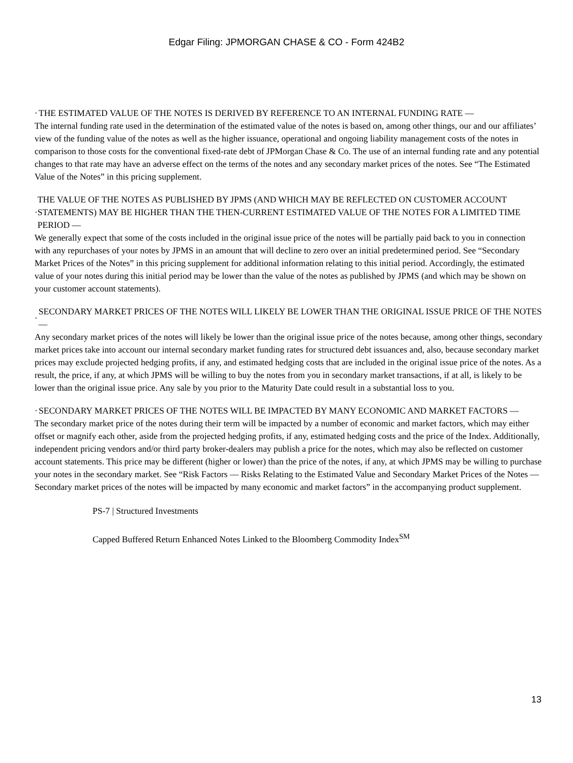Edgar Filing: JPMORGAN CHASE & CO - Form 424B2
· THE ESTIMATED VALUE OF THE NOTES IS DERIVED BY REFERENCE TO AN INTERNAL FUNDING RATE —
The internal funding rate used in the determination of the estimated value of the notes is based on, among other things, our and our affiliates’ view of the funding value of the notes as well as the higher issuance, operational and ongoing liability management costs of the notes in comparison to those costs for the conventional fixed-rate debt of JPMorgan Chase & Co. The use of an internal funding rate and any potential changes to that rate may have an adverse effect on the terms of the notes and any secondary market prices of the notes. See “The Estimated Value of the Notes” in this pricing supplement.
· THE VALUE OF THE NOTES AS PUBLISHED BY JPMS (AND WHICH MAY BE REFLECTED ON CUSTOMER ACCOUNT STATEMENTS) MAY BE HIGHER THAN THE THEN-CURRENT ESTIMATED VALUE OF THE NOTES FOR A LIMITED TIME PERIOD —
We generally expect that some of the costs included in the original issue price of the notes will be partially paid back to you in connection with any repurchases of your notes by JPMS in an amount that will decline to zero over an initial predetermined period. See “Secondary Market Prices of the Notes” in this pricing supplement for additional information relating to this initial period. Accordingly, the estimated value of your notes during this initial period may be lower than the value of the notes as published by JPMS (and which may be shown on your customer account statements).
· SECONDARY MARKET PRICES OF THE NOTES WILL LIKELY BE LOWER THAN THE ORIGINAL ISSUE PRICE OF THE NOTES —
Any secondary market prices of the notes will likely be lower than the original issue price of the notes because, among other things, secondary market prices take into account our internal secondary market funding rates for structured debt issuances and, also, because secondary market prices may exclude projected hedging profits, if any, and estimated hedging costs that are included in the original issue price of the notes. As a result, the price, if any, at which JPMS will be willing to buy the notes from you in secondary market transactions, if at all, is likely to be lower than the original issue price. Any sale by you prior to the Maturity Date could result in a substantial loss to you.
· SECONDARY MARKET PRICES OF THE NOTES WILL BE IMPACTED BY MANY ECONOMIC AND MARKET FACTORS —
The secondary market price of the notes during their term will be impacted by a number of economic and market factors, which may either offset or magnify each other, aside from the projected hedging profits, if any, estimated hedging costs and the price of the Index. Additionally, independent pricing vendors and/or third party broker-dealers may publish a price for the notes, which may also be reflected on customer account statements. This price may be different (higher or lower) than the price of the notes, if any, at which JPMS may be willing to purchase your notes in the secondary market. See “Risk Factors — Risks Relating to the Estimated Value and Secondary Market Prices of the Notes — Secondary market prices of the notes will be impacted by many economic and market factors” in the accompanying product supplement.
PS-7 | Structured Investments
Capped Buffered Return Enhanced Notes Linked to the Bloomberg Commodity Index<sup>SM</sup>
13